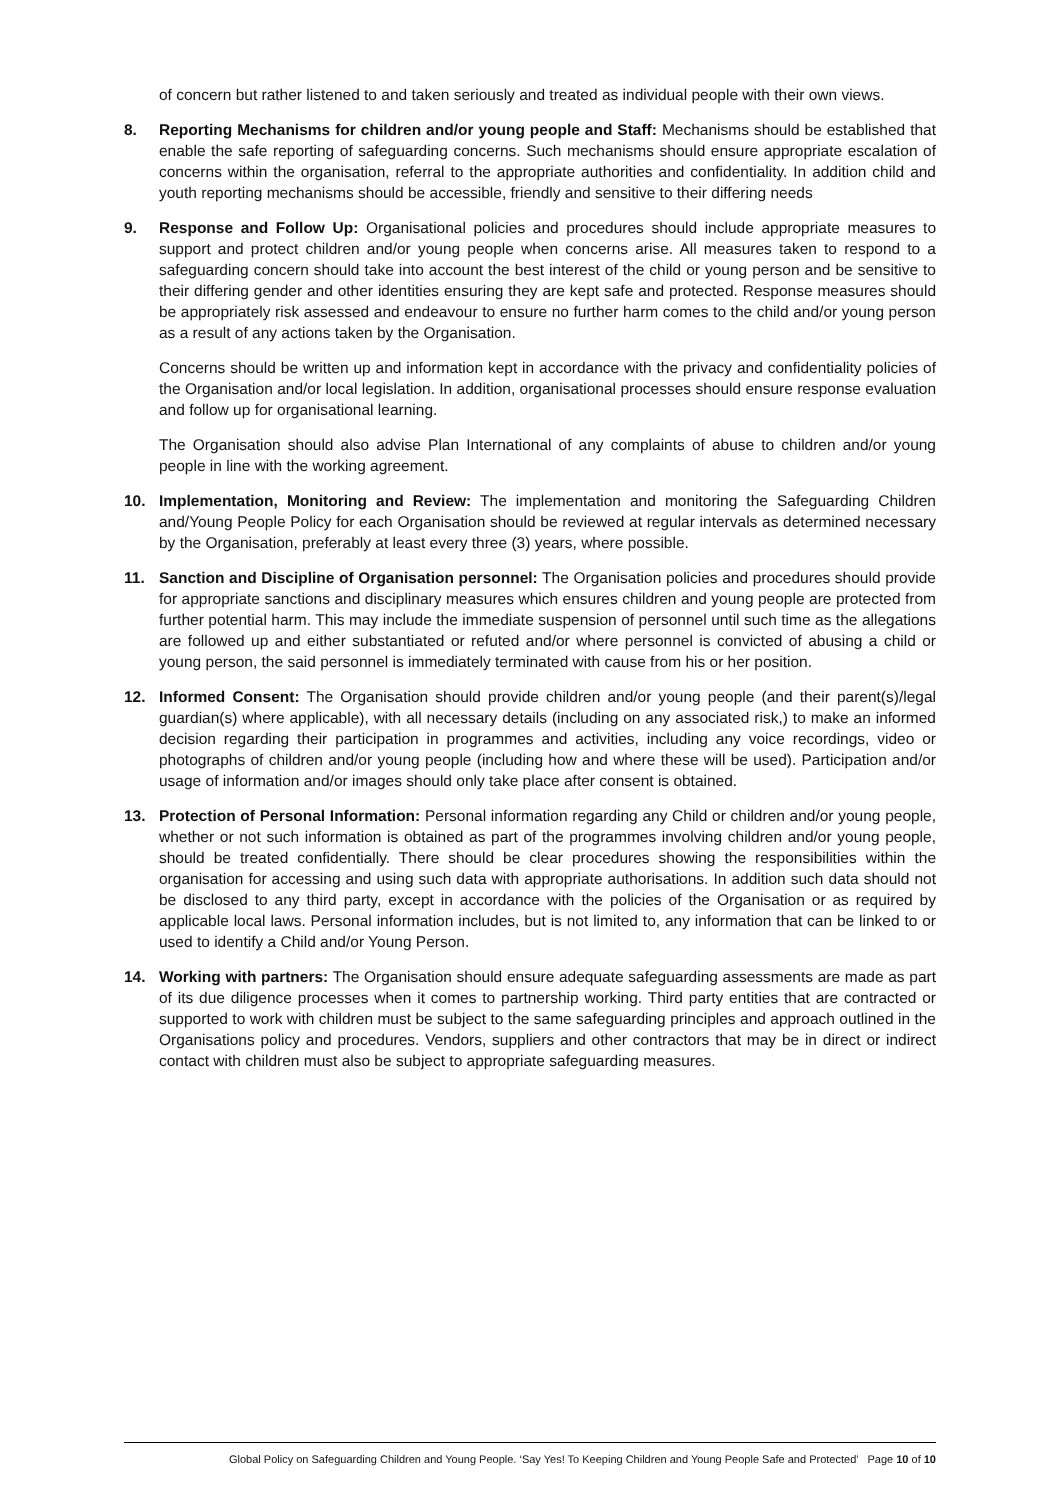of concern but rather listened to and taken seriously and treated as individual people with their own views.
8. Reporting Mechanisms for children and/or young people and Staff: Mechanisms should be established that enable the safe reporting of safeguarding concerns. Such mechanisms should ensure appropriate escalation of concerns within the organisation, referral to the appropriate authorities and confidentiality. In addition child and youth reporting mechanisms should be accessible, friendly and sensitive to their differing needs
9. Response and Follow Up: Organisational policies and procedures should include appropriate measures to support and protect children and/or young people when concerns arise. All measures taken to respond to a safeguarding concern should take into account the best interest of the child or young person and be sensitive to their differing gender and other identities ensuring they are kept safe and protected. Response measures should be appropriately risk assessed and endeavour to ensure no further harm comes to the child and/or young person as a result of any actions taken by the Organisation.
Concerns should be written up and information kept in accordance with the privacy and confidentiality policies of the Organisation and/or local legislation. In addition, organisational processes should ensure response evaluation and follow up for organisational learning.
The Organisation should also advise Plan International of any complaints of abuse to children and/or young people in line with the working agreement.
10. Implementation, Monitoring and Review: The implementation and monitoring the Safeguarding Children and/Young People Policy for each Organisation should be reviewed at regular intervals as determined necessary by the Organisation, preferably at least every three (3) years, where possible.
11. Sanction and Discipline of Organisation personnel: The Organisation policies and procedures should provide for appropriate sanctions and disciplinary measures which ensures children and young people are protected from further potential harm. This may include the immediate suspension of personnel until such time as the allegations are followed up and either substantiated or refuted and/or where personnel is convicted of abusing a child or young person, the said personnel is immediately terminated with cause from his or her position.
12. Informed Consent: The Organisation should provide children and/or young people (and their parent(s)/legal guardian(s) where applicable), with all necessary details (including on any associated risk,) to make an informed decision regarding their participation in programmes and activities, including any voice recordings, video or photographs of children and/or young people (including how and where these will be used). Participation and/or usage of information and/or images should only take place after consent is obtained.
13. Protection of Personal Information: Personal information regarding any Child or children and/or young people, whether or not such information is obtained as part of the programmes involving children and/or young people, should be treated confidentially. There should be clear procedures showing the responsibilities within the organisation for accessing and using such data with appropriate authorisations. In addition such data should not be disclosed to any third party, except in accordance with the policies of the Organisation or as required by applicable local laws. Personal information includes, but is not limited to, any information that can be linked to or used to identify a Child and/or Young Person.
14. Working with partners: The Organisation should ensure adequate safeguarding assessments are made as part of its due diligence processes when it comes to partnership working. Third party entities that are contracted or supported to work with children must be subject to the same safeguarding principles and approach outlined in the Organisations policy and procedures. Vendors, suppliers and other contractors that may be in direct or indirect contact with children must also be subject to appropriate safeguarding measures.
Global Policy on Safeguarding Children and Young People. ‘Say Yes! To Keeping Children and Young People Safe and Protected’ Page 10 of 10